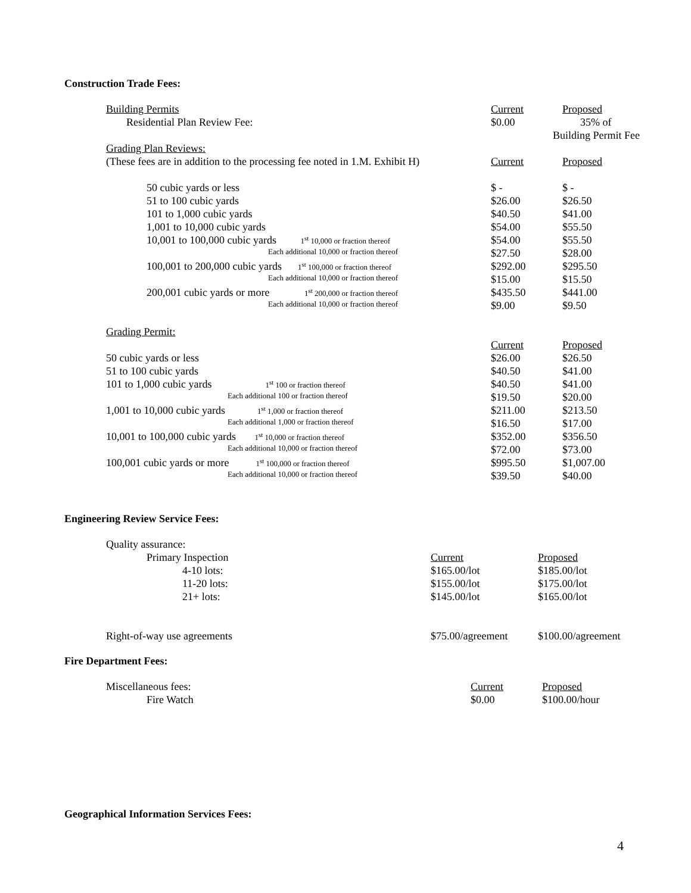Construction Trade Fees:
| Building Permits | Current | Proposed |
| Residential Plan Review Fee: | $0.00 | 35% of |
| | | Building Permit Fee |
| Grading Plan Reviews: | | |
| (These fees are in addition to the processing fee noted in 1.M. Exhibit H) | Current | Proposed |
| 50 cubic yards or less | $ - | $ - |
| 51 to 100 cubic yards | $26.00 | $26.50 |
| 101 to 1,000 cubic yards | $40.50 | $41.00 |
| 1,001 to 10,000 cubic yards | $54.00 | $55.50 |
| 10,001 to 100,000 cubic yards 1<sup>st</sup> 10,000 or fraction thereof | $54.00 | $55.50 |
| Each additional 10,000 or fraction thereof | $27.50 | $28.00 |
| 100,001 to 200,000 cubic yards 1<sup>st</sup> 100,000 or fraction thereof | $292.00 | $295.50 |
| Each additional 10,000 or fraction thereof | $15.00 | $15.50 |
| 200,001 cubic yards or more 1<sup>st</sup> 200,000 or fraction thereof | $435.50 | $441.00 |
| Each additional 10,000 or fraction thereof | $9.00 | $9.50 |
| Grading Permit: | | |
| | Current | Proposed |
| 50 cubic yards or less | $26.00 | $26.50 |
| 51 to 100 cubic yards | $40.50 | $41.00 |
| 101 to 1,000 cubic yards 1<sup>st</sup> 100 or fraction thereof | $40.50 | $41.00 |
| Each additional 100 or fraction thereof | $19.50 | $20.00 |
| 1,001 to 10,000 cubic yards 1<sup>st</sup> 1,000 or fraction thereof | $211.00 | $213.50 |
| Each additional 1,000 or fraction thereof | $16.50 | $17.00 |
| 10,001 to 100,000 cubic yards 1<sup>st</sup> 10,000 or fraction thereof | $352.00 | $356.50 |
| Each additional 10,000 or fraction thereof | $72.00 | $73.00 |
| 100,001 cubic yards or more 1<sup>st</sup> 100,000 or fraction thereof | $995.50 | $1,007.00 |
| Each additional 10,000 or fraction thereof | $39.50 | $40.00 |
Engineering Review Service Fees:
| Quality assurance: | | |
| Primary Inspection | Current | Proposed |
| 4-10 lots: | $165.00/lot | $185.00/lot |
| 11-20 lots: | $155.00/lot | $175.00/lot |
| 21+ lots: | $145.00/lot | $165.00/lot |
| Right-of-way use agreements | $75.00/agreement | $100.00/agreement |
Fire Department Fees:
| Miscellaneous fees: | Current | Proposed |
| Fire Watch | $0.00 | $100.00/hour |
Geographical Information Services Fees:
4